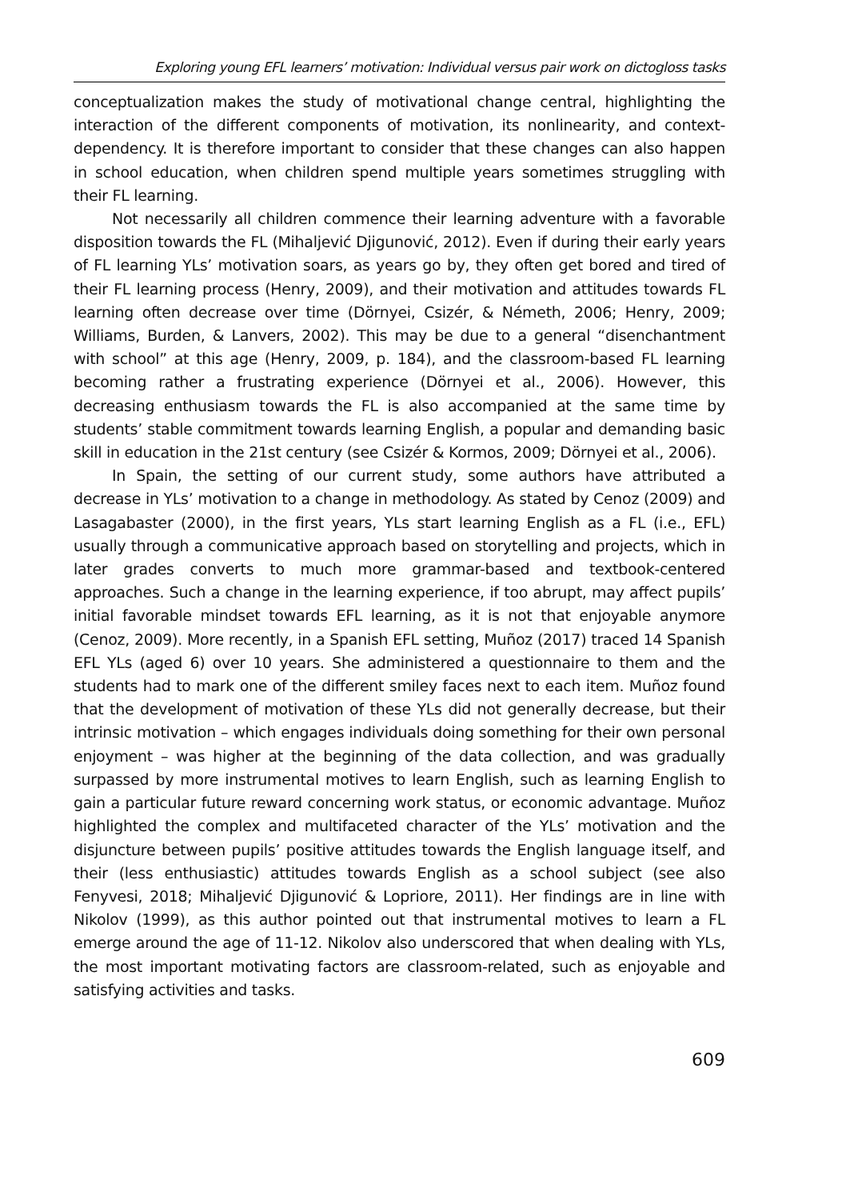Exploring young EFL learners’ motivation: Individual versus pair work on dictogloss tasks
conceptualization makes the study of motivational change central, highlighting the interaction of the different components of motivation, its nonlinearity, and context-dependency. It is therefore important to consider that these changes can also happen in school education, when children spend multiple years sometimes struggling with their FL learning.
Not necessarily all children commence their learning adventure with a favorable disposition towards the FL (Mihaljević Djigunović, 2012). Even if during their early years of FL learning YLs’ motivation soars, as years go by, they often get bored and tired of their FL learning process (Henry, 2009), and their motivation and attitudes towards FL learning often decrease over time (Dörnyei, Csizér, & Németh, 2006; Henry, 2009; Williams, Burden, & Lanvers, 2002). This may be due to a general “disenchantment with school” at this age (Henry, 2009, p. 184), and the classroom-based FL learning becoming rather a frustrating experience (Dörnyei et al., 2006). However, this decreasing enthusiasm towards the FL is also accompanied at the same time by students’ stable commitment towards learning English, a popular and demanding basic skill in education in the 21st century (see Csizér & Kormos, 2009; Dörnyei et al., 2006).
In Spain, the setting of our current study, some authors have attributed a decrease in YLs’ motivation to a change in methodology. As stated by Cenoz (2009) and Lasagabaster (2000), in the first years, YLs start learning English as a FL (i.e., EFL) usually through a communicative approach based on storytelling and projects, which in later grades converts to much more grammar-based and textbook-centered approaches. Such a change in the learning experience, if too abrupt, may affect pupils’ initial favorable mindset towards EFL learning, as it is not that enjoyable anymore (Cenoz, 2009). More recently, in a Spanish EFL setting, Muñoz (2017) traced 14 Spanish EFL YLs (aged 6) over 10 years. She administered a questionnaire to them and the students had to mark one of the different smiley faces next to each item. Muñoz found that the development of motivation of these YLs did not generally decrease, but their intrinsic motivation – which engages individuals doing something for their own personal enjoyment – was higher at the beginning of the data collection, and was gradually surpassed by more instrumental motives to learn English, such as learning English to gain a particular future reward concerning work status, or economic advantage. Muñoz highlighted the complex and multifaceted character of the YLs’ motivation and the disjuncture between pupils’ positive attitudes towards the English language itself, and their (less enthusiastic) attitudes towards English as a school subject (see also Fenyvesi, 2018; Mihaljević Djigunović & Lopriore, 2011). Her findings are in line with Nikolov (1999), as this author pointed out that instrumental motives to learn a FL emerge around the age of 11-12. Nikolov also underscored that when dealing with YLs, the most important motivating factors are classroom-related, such as enjoyable and satisfying activities and tasks.
609